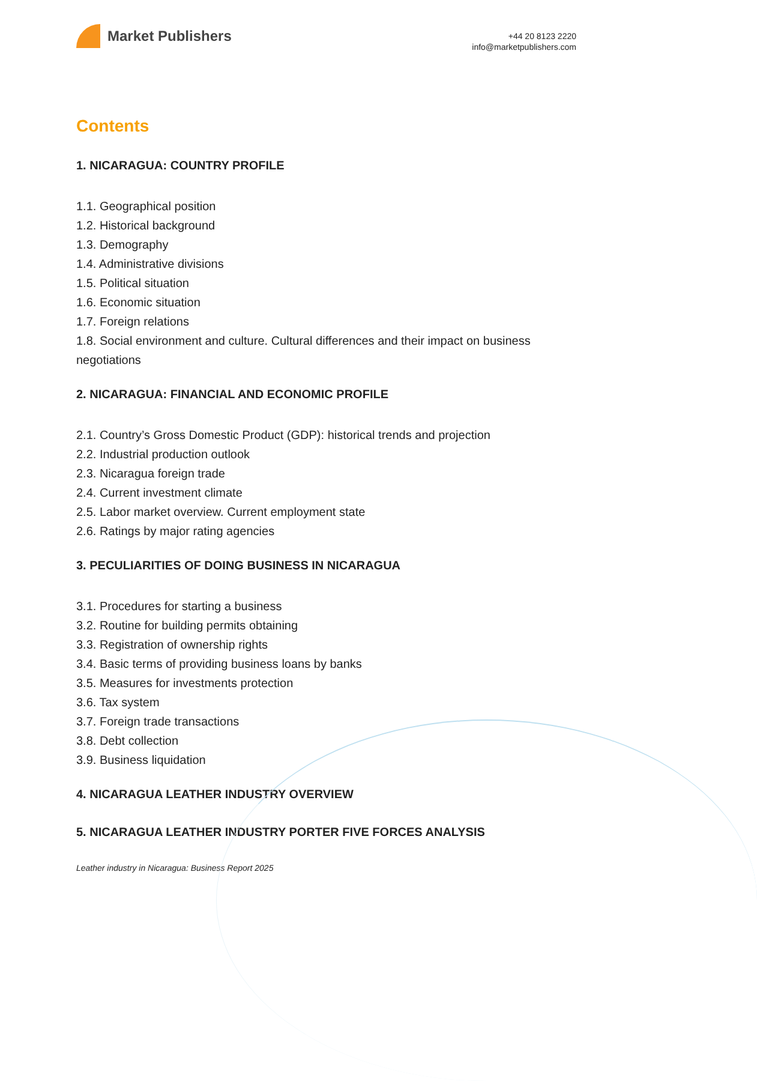Market Publishers
+44 20 8123 2220
info@marketpublishers.com
Contents
1. NICARAGUA: COUNTRY PROFILE
1.1. Geographical position
1.2. Historical background
1.3. Demography
1.4. Administrative divisions
1.5. Political situation
1.6. Economic situation
1.7. Foreign relations
1.8. Social environment and culture. Cultural differences and their impact on business negotiations
2. NICARAGUA: FINANCIAL AND ECONOMIC PROFILE
2.1. Country’s Gross Domestic Product (GDP): historical trends and projection
2.2. Industrial production outlook
2.3. Nicaragua foreign trade
2.4. Current investment climate
2.5. Labor market overview. Current employment state
2.6. Ratings by major rating agencies
3. PECULIARITIES OF DOING BUSINESS IN NICARAGUA
3.1. Procedures for starting a business
3.2. Routine for building permits obtaining
3.3. Registration of ownership rights
3.4. Basic terms of providing business loans by banks
3.5. Measures for investments protection
3.6. Tax system
3.7. Foreign trade transactions
3.8. Debt collection
3.9. Business liquidation
4. NICARAGUA LEATHER INDUSTRY OVERVIEW
5. NICARAGUA LEATHER INDUSTRY PORTER FIVE FORCES ANALYSIS
Leather industry in Nicaragua: Business Report 2025